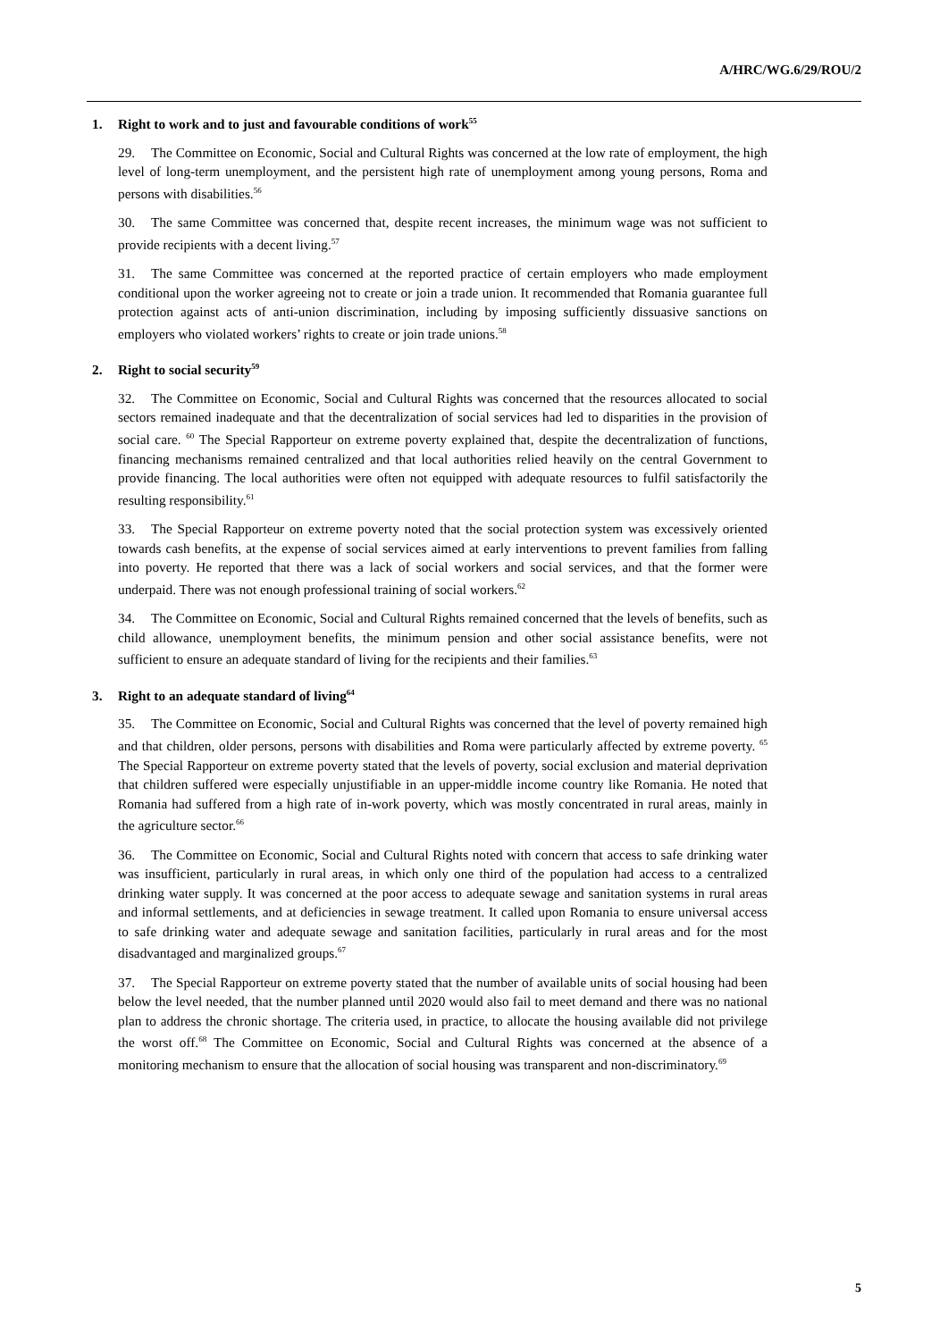A/HRC/WG.6/29/ROU/2
1. Right to work and to just and favourable conditions of work<sup>55</sup>
29. The Committee on Economic, Social and Cultural Rights was concerned at the low rate of employment, the high level of long-term unemployment, and the persistent high rate of unemployment among young persons, Roma and persons with disabilities.<sup>56</sup>
30. The same Committee was concerned that, despite recent increases, the minimum wage was not sufficient to provide recipients with a decent living.<sup>57</sup>
31. The same Committee was concerned at the reported practice of certain employers who made employment conditional upon the worker agreeing not to create or join a trade union. It recommended that Romania guarantee full protection against acts of anti-union discrimination, including by imposing sufficiently dissuasive sanctions on employers who violated workers’ rights to create or join trade unions.<sup>58</sup>
2. Right to social security<sup>59</sup>
32. The Committee on Economic, Social and Cultural Rights was concerned that the resources allocated to social sectors remained inadequate and that the decentralization of social services had led to disparities in the provision of social care. <sup>60</sup> The Special Rapporteur on extreme poverty explained that, despite the decentralization of functions, financing mechanisms remained centralized and that local authorities relied heavily on the central Government to provide financing. The local authorities were often not equipped with adequate resources to fulfil satisfactorily the resulting responsibility.<sup>61</sup>
33. The Special Rapporteur on extreme poverty noted that the social protection system was excessively oriented towards cash benefits, at the expense of social services aimed at early interventions to prevent families from falling into poverty. He reported that there was a lack of social workers and social services, and that the former were underpaid. There was not enough professional training of social workers.<sup>62</sup>
34. The Committee on Economic, Social and Cultural Rights remained concerned that the levels of benefits, such as child allowance, unemployment benefits, the minimum pension and other social assistance benefits, were not sufficient to ensure an adequate standard of living for the recipients and their families.<sup>63</sup>
3. Right to an adequate standard of living<sup>64</sup>
35. The Committee on Economic, Social and Cultural Rights was concerned that the level of poverty remained high and that children, older persons, persons with disabilities and Roma were particularly affected by extreme poverty. <sup>65</sup> The Special Rapporteur on extreme poverty stated that the levels of poverty, social exclusion and material deprivation that children suffered were especially unjustifiable in an upper-middle income country like Romania. He noted that Romania had suffered from a high rate of in-work poverty, which was mostly concentrated in rural areas, mainly in the agriculture sector.<sup>66</sup>
36. The Committee on Economic, Social and Cultural Rights noted with concern that access to safe drinking water was insufficient, particularly in rural areas, in which only one third of the population had access to a centralized drinking water supply. It was concerned at the poor access to adequate sewage and sanitation systems in rural areas and informal settlements, and at deficiencies in sewage treatment. It called upon Romania to ensure universal access to safe drinking water and adequate sewage and sanitation facilities, particularly in rural areas and for the most disadvantaged and marginalized groups.<sup>67</sup>
37. The Special Rapporteur on extreme poverty stated that the number of available units of social housing had been below the level needed, that the number planned until 2020 would also fail to meet demand and there was no national plan to address the chronic shortage. The criteria used, in practice, to allocate the housing available did not privilege the worst off.<sup>68</sup> The Committee on Economic, Social and Cultural Rights was concerned at the absence of a monitoring mechanism to ensure that the allocation of social housing was transparent and non-discriminatory.<sup>69</sup>
5